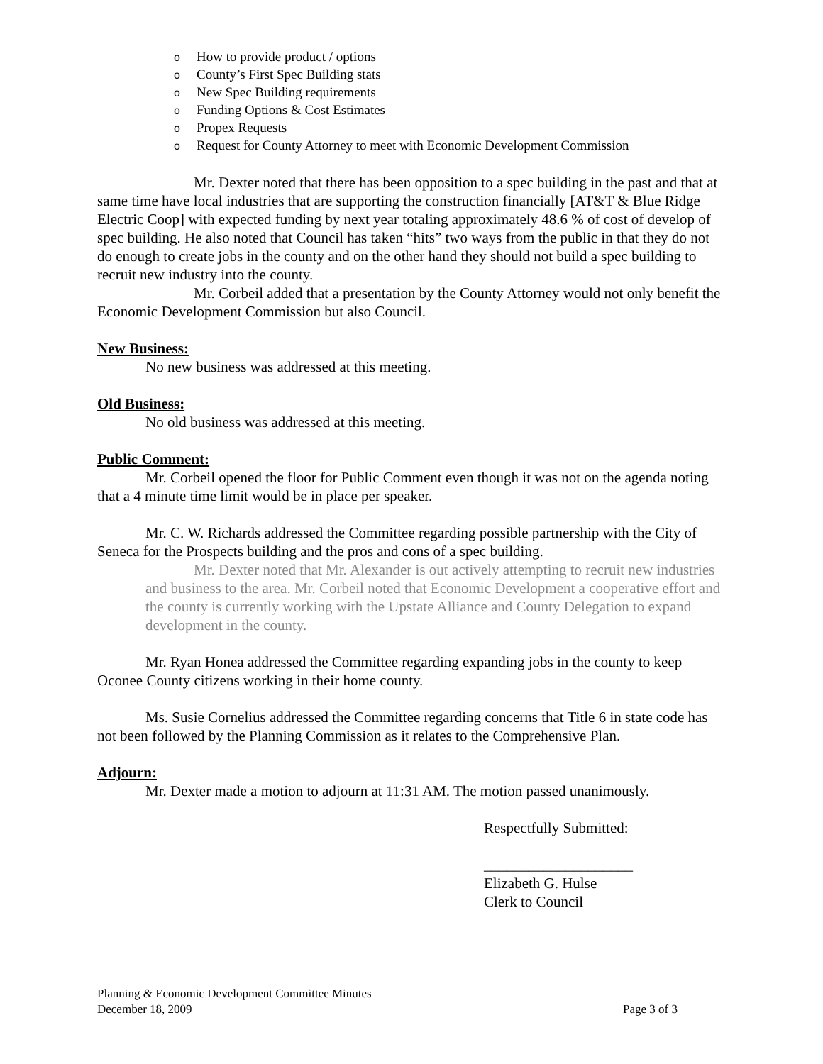o How to provide product / options
o County’s First Spec Building stats
o New Spec Building requirements
o Funding Options & Cost Estimates
o Propex Requests
o Request for County Attorney to meet with Economic Development Commission
Mr. Dexter noted that there has been opposition to a spec building in the past and that at same time have local industries that are supporting the construction financially [AT&T & Blue Ridge Electric Coop] with expected funding by next year totaling approximately 48.6 % of cost of develop of spec building. He also noted that Council has taken “hits” two ways from the public in that they do not do enough to create jobs in the county and on the other hand they should not build a spec building to recruit new industry into the county.
Mr. Corbeil added that a presentation by the County Attorney would not only benefit the Economic Development Commission but also Council.
New Business:
No new business was addressed at this meeting.
Old Business:
No old business was addressed at this meeting.
Public Comment:
Mr. Corbeil opened the floor for Public Comment even though it was not on the agenda noting that a 4 minute time limit would be in place per speaker.
Mr. C. W. Richards addressed the Committee regarding possible partnership with the City of Seneca for the Prospects building and the pros and cons of a spec building.
Mr. Dexter noted that Mr. Alexander is out actively attempting to recruit new industries and business to the area. Mr. Corbeil noted that Economic Development a cooperative effort and the county is currently working with the Upstate Alliance and County Delegation to expand development in the county.
Mr. Ryan Honea addressed the Committee regarding expanding jobs in the county to keep Oconee County citizens working in their home county.
Ms. Susie Cornelius addressed the Committee regarding concerns that Title 6 in state code has not been followed by the Planning Commission as it relates to the Comprehensive Plan.
Adjourn:
Mr. Dexter made a motion to adjourn at 11:31 AM. The motion passed unanimously.
Respectfully Submitted:
____________________
Elizabeth G. Hulse
Clerk to Council
Planning & Economic Development Committee Minutes
Page 3 of 3 December 18, 2009